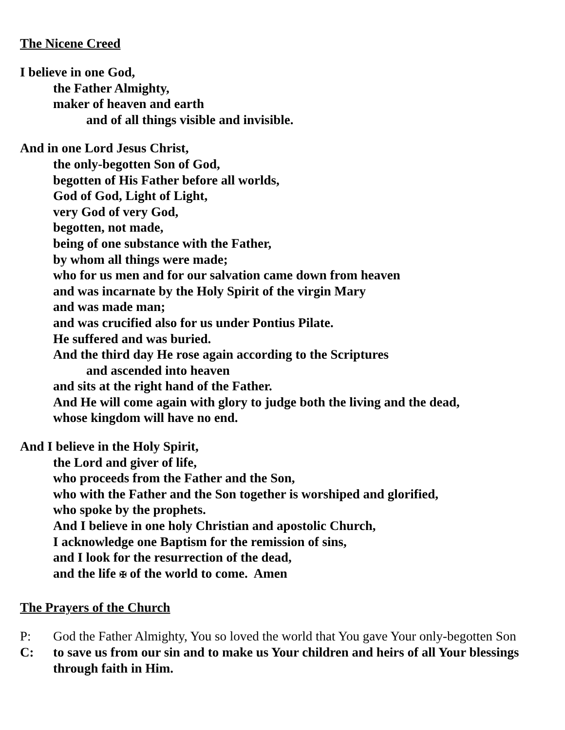The Nicene Creed
I believe in one God,
the Father Almighty,
maker of heaven and earth
and of all things visible and invisible.
And in one Lord Jesus Christ,
the only-begotten Son of God,
begotten of His Father before all worlds,
God of God, Light of Light,
very God of very God,
begotten, not made,
being of one substance with the Father,
by whom all things were made;
who for us men and for our salvation came down from heaven
and was incarnate by the Holy Spirit of the virgin Mary
and was made man;
and was crucified also for us under Pontius Pilate.
He suffered and was buried.
And the third day He rose again according to the Scriptures
and ascended into heaven
and sits at the right hand of the Father.
And He will come again with glory to judge both the living and the dead,
whose kingdom will have no end.
And I believe in the Holy Spirit,
the Lord and giver of life,
who proceeds from the Father and the Son,
who with the Father and the Son together is worshiped and glorified,
who spoke by the prophets.
And I believe in one holy Christian and apostolic Church,
I acknowledge one Baptism for the remission of sins,
and I look for the resurrection of the dead,
and the life ✠ of the world to come. Amen
The Prayers of the Church
P: God the Father Almighty, You so loved the world that You gave Your only-begotten Son
C: to save us from our sin and to make us Your children and heirs of all Your blessings through faith in Him.